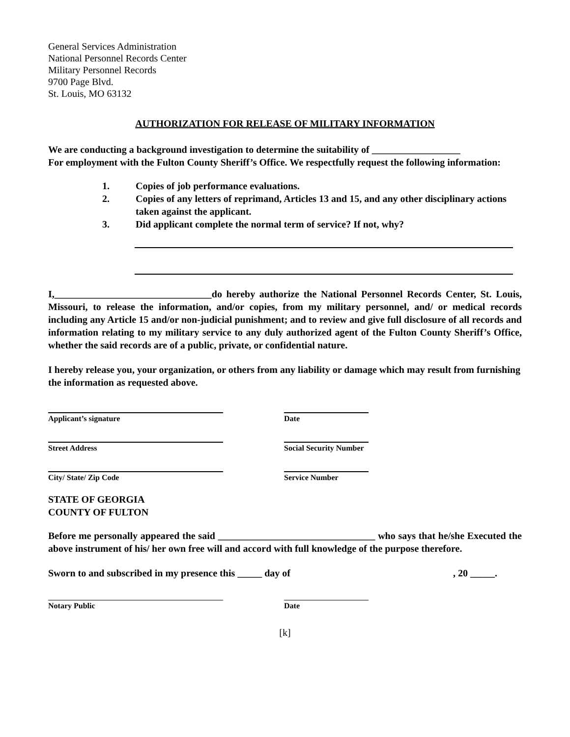General Services Administration
National Personnel Records Center
Military Personnel Records
9700 Page Blvd.
St. Louis, MO 63132
AUTHORIZATION FOR RELEASE OF MILITARY INFORMATION
We are conducting a background investigation to determine the suitability of __________________
For employment with the Fulton County Sheriff’s Office. We respectfully request the following information:
1. Copies of job performance evaluations.
2. Copies of any letters of reprimand, Articles 13 and 15, and any other disciplinary actions taken against the applicant.
3. Did applicant complete the normal term of service? If not, why?
I,________________________________do hereby authorize the National Personnel Records Center, St. Louis, Missouri, to release the information, and/or copies, from my military personnel, and/ or medical records including any Article 15 and/or non-judicial punishment; and to review and give full disclosure of all records and information relating to my military service to any duly authorized agent of the Fulton County Sheriff’s Office, whether the said records are of a public, private, or confidential nature.
I hereby release you, your organization, or others from any liability or damage which may result from furnishing the information as requested above.
Applicant’s signature Date
Street Address Social Security Number
City/ State/ Zip Code Service Number
STATE OF GEORGIA
COUNTY OF FULTON
Before me personally appeared the said ________________________________ who says that he/she Executed the above instrument of his/ her own free will and accord with full knowledge of the purpose therefore.
Sworn to and subscribed in my presence this _____ day of, 20 _____.
Notary Public Date
[k]